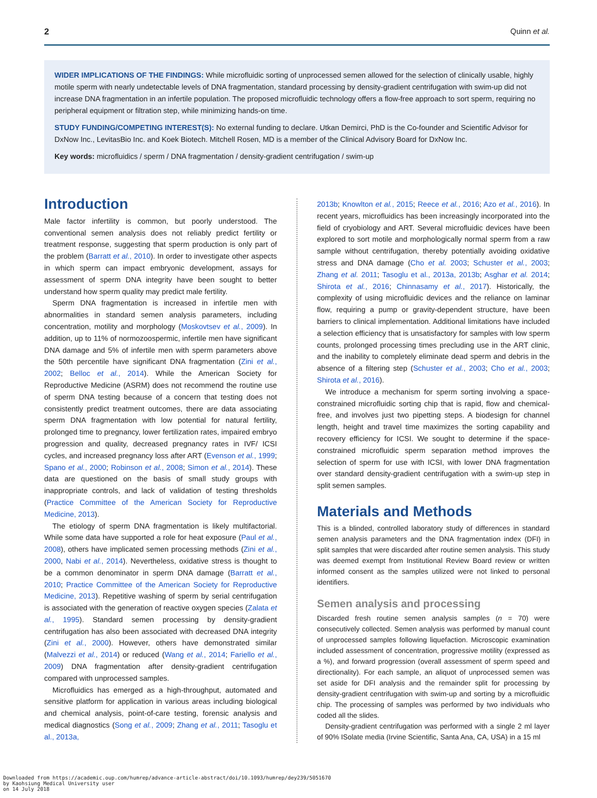2 Quinn et al.
WIDER IMPLICATIONS OF THE FINDINGS: While microfluidic sorting of unprocessed semen allowed for the selection of clinically usable, highly motile sperm with nearly undetectable levels of DNA fragmentation, standard processing by density-gradient centrifugation with swim-up did not increase DNA fragmentation in an infertile population. The proposed microfluidic technology offers a flow-free approach to sort sperm, requiring no peripheral equipment or filtration step, while minimizing hands-on time.
STUDY FUNDING/COMPETING INTEREST(S): No external funding to declare. Utkan Demirci, PhD is the Co-founder and Scientific Advisor for DxNow Inc., LevitasBio Inc. and Koek Biotech. Mitchell Rosen, MD is a member of the Clinical Advisory Board for DxNow Inc.
Key words: microfluidics / sperm / DNA fragmentation / density-gradient centrifugation / swim-up
Introduction
Male factor infertility is common, but poorly understood. The conventional semen analysis does not reliably predict fertility or treatment response, suggesting that sperm production is only part of the problem (Barratt et al., 2010). In order to investigate other aspects in which sperm can impact embryonic development, assays for assessment of sperm DNA integrity have been sought to better understand how sperm quality may predict male fertility.
Sperm DNA fragmentation is increased in infertile men with abnormalities in standard semen analysis parameters, including concentration, motility and morphology (Moskovtsev et al., 2009). In addition, up to 11% of normozoospermic, infertile men have significant DNA damage and 5% of infertile men with sperm parameters above the 50th percentile have significant DNA fragmentation (Zini et al., 2002; Belloc et al., 2014). While the American Society for Reproductive Medicine (ASRM) does not recommend the routine use of sperm DNA testing because of a concern that testing does not consistently predict treatment outcomes, there are data associating sperm DNA fragmentation with low potential for natural fertility, prolonged time to pregnancy, lower fertilization rates, impaired embryo progression and quality, decreased pregnancy rates in IVF/ ICSI cycles, and increased pregnancy loss after ART (Evenson et al., 1999; Spano et al., 2000; Robinson et al., 2008; Simon et al., 2014). These data are questioned on the basis of small study groups with inappropriate controls, and lack of validation of testing thresholds (Practice Committee of the American Society for Reproductive Medicine, 2013).
The etiology of sperm DNA fragmentation is likely multifactorial. While some data have supported a role for heat exposure (Paul et al., 2008), others have implicated semen processing methods (Zini et al., 2000, Nabi et al., 2014). Nevertheless, oxidative stress is thought to be a common denominator in sperm DNA damage (Barratt et al., 2010; Practice Committee of the American Society for Reproductive Medicine, 2013). Repetitive washing of sperm by serial centrifugation is associated with the generation of reactive oxygen species (Zalata et al., 1995). Standard semen processing by density-gradient centrifugation has also been associated with decreased DNA integrity (Zini et al., 2000). However, others have demonstrated similar (Malvezzi et al., 2014) or reduced (Wang et al., 2014; Fariello et al., 2009) DNA fragmentation after density-gradient centrifugation compared with unprocessed samples.
Microfluidics has emerged as a high-throughput, automated and sensitive platform for application in various areas including biological and chemical analysis, point-of-care testing, forensic analysis and medical diagnostics (Song et al., 2009; Zhang et al., 2011; Tasoglu et al., 2013a,
2013b; Knowlton et al., 2015; Reece et al., 2016; Azo et al., 2016). In recent years, microfluidics has been increasingly incorporated into the field of cryobiology and ART. Several microfluidic devices have been explored to sort motile and morphologically normal sperm from a raw sample without centrifugation, thereby potentially avoiding oxidative stress and DNA damage (Cho et al. 2003; Schuster et al., 2003; Zhang et al. 2011; Tasoglu et al., 2013a, 2013b; Asghar et al. 2014; Shirota et al., 2016; Chinnasamy et al., 2017). Historically, the complexity of using microfluidic devices and the reliance on laminar flow, requiring a pump or gravity-dependent structure, have been barriers to clinical implementation. Additional limitations have included a selection efficiency that is unsatisfactory for samples with low sperm counts, prolonged processing times precluding use in the ART clinic, and the inability to completely eliminate dead sperm and debris in the absence of a filtering step (Schuster et al., 2003; Cho et al., 2003; Shirota et al., 2016).
We introduce a mechanism for sperm sorting involving a space-constrained microfluidic sorting chip that is rapid, flow and chemical-free, and involves just two pipetting steps. A biodesign for channel length, height and travel time maximizes the sorting capability and recovery efficiency for ICSI. We sought to determine if the space-constrained microfluidic sperm separation method improves the selection of sperm for use with ICSI, with lower DNA fragmentation over standard density-gradient centrifugation with a swim-up step in split semen samples.
Materials and Methods
This is a blinded, controlled laboratory study of differences in standard semen analysis parameters and the DNA fragmentation index (DFI) in split samples that were discarded after routine semen analysis. This study was deemed exempt from Institutional Review Board review or written informed consent as the samples utilized were not linked to personal identifiers.
Semen analysis and processing
Discarded fresh routine semen analysis samples (n = 70) were consecutively collected. Semen analysis was performed by manual count of unprocessed samples following liquefaction. Microscopic examination included assessment of concentration, progressive motility (expressed as a %), and forward progression (overall assessment of sperm speed and directionality). For each sample, an aliquot of unprocessed semen was set aside for DFI analysis and the remainder split for processing by density-gradient centrifugation with swim-up and sorting by a microfluidic chip. The processing of samples was performed by two individuals who coded all the slides.
Density-gradient centrifugation was performed with a single 2 ml layer of 90% ISolate media (Irvine Scientific, Santa Ana, CA, USA) in a 15 ml
Downloaded from https://academic.oup.com/humrep/advance-article-abstract/doi/10.1093/humrep/dey239/5051670
by Kaohsiung Medical University user
on 14 July 2018